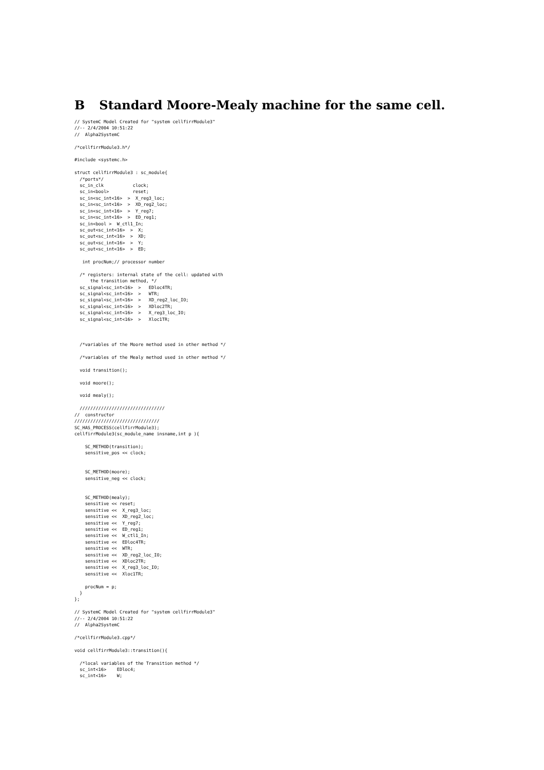B Standard Moore-Mealy machine for the same cell.
// SystemC Model Created for "system cellfirrModule3"
//-- 2/4/2004 10:51:22
//  Alpha2SystemC

/*cellfirrModule3.h*/

#include <systemc.h>

struct cellfirrModule3 : sc_module{
  /*ports*/
  sc_in_clk           clock;
  sc_in<bool>         reset;
  sc_in<sc_int<16>  >  X_reg3_loc;
  sc_in<sc_int<16>  >  XD_reg2_loc;
  sc_in<sc_int<16>  >  Y_reg7;
  sc_in<sc_int<16>  >  ED_reg1;
  sc_in<bool >  W_ctl1_In;
  sc_out<sc_int<16>  >  X;
  sc_out<sc_int<16>  >  XD;
  sc_out<sc_int<16>  >  Y;
  sc_out<sc_int<16>  >  ED;

   int procNum;// processor number

  /* registers: internal state of the cell: updated with
      the transition method, */
  sc_signal<sc_int<16>  >   EDloc4TR;
  sc_signal<sc_int<16>  >   WTR;
  sc_signal<sc_int<16>  >   XD_reg2_loc_IO;
  sc_signal<sc_int<16>  >   XDloc2TR;
  sc_signal<sc_int<16>  >   X_reg3_loc_IO;
  sc_signal<sc_int<16>  >   Xloc1TR;



  /*variables of the Moore method used in other method */

  /*variables of the Mealy method used in other method */

  void transition();

  void moore();

  void mealy();

  ////////////////////////////////
//  constructor
////////////////////////////////
SC_HAS_PROCESS(cellfirrModule3);
cellfirrModule3(sc_module_name insname,int p ){

    SC_METHOD(transition);
    sensitive_pos << clock;


    SC_METHOD(moore);
    sensitive_neg << clock;


    SC_METHOD(mealy);
    sensitive << reset;
    sensitive <<  X_reg3_loc;
    sensitive <<  XD_reg2_loc;
    sensitive <<  Y_reg7;
    sensitive <<  ED_reg1;
    sensitive <<  W_ctl1_In;
    sensitive <<  EDloc4TR;
    sensitive <<  WTR;
    sensitive <<  XD_reg2_loc_IO;
    sensitive <<  XDloc2TR;
    sensitive <<  X_reg3_loc_IO;
    sensitive <<  Xloc1TR;

    procNum = p;
  }
};

// SystemC Model Created for "system cellfirrModule3"
//-- 2/4/2004 10:51:22
//  Alpha2SystemC

/*cellfirrModule3.cpp*/

void cellfirrModule3::transition(){

  /*local variables of the Transition method */
  sc_int<16>    EDloc4;
  sc_int<16>    W;